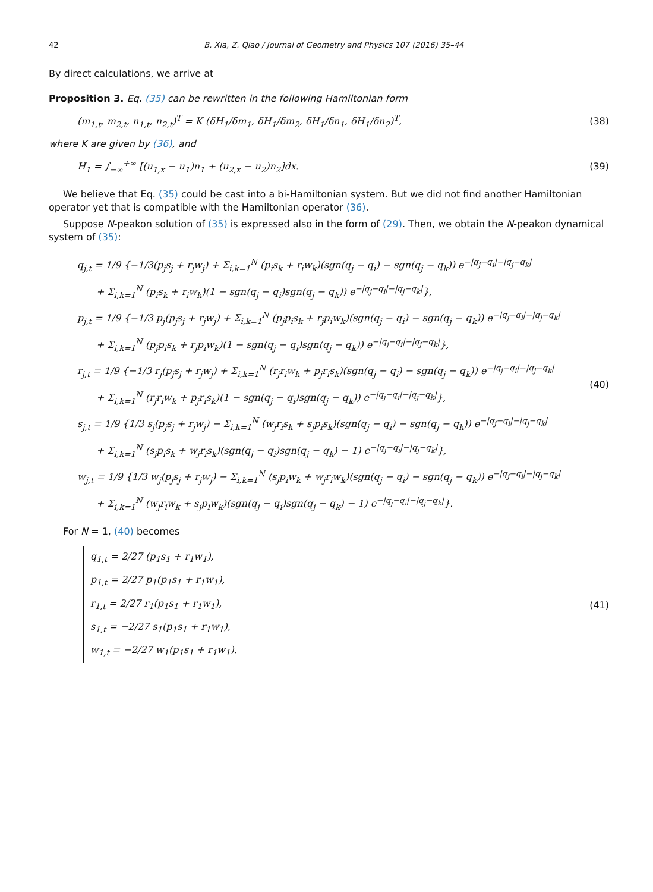42 B. Xia, Z. Qiao / Journal of Geometry and Physics 107 (2016) 35–44
By direct calculations, we arrive at
Proposition 3. Eq. (35) can be rewritten in the following Hamiltonian form
(m<sub>1,t</sub>, m<sub>2,t</sub>, n<sub>1,t</sub>, n<sub>2,t</sub>)<sup>T</sup> = K (δH<sub>1</sub>/δm<sub>1</sub>, δH<sub>1</sub>/δm<sub>2</sub>, δH<sub>1</sub>/δn<sub>1</sub>, δH<sub>1</sub>/δn<sub>2</sub>)<sup>T</sup>,
(38)
where K are given by (36), and
H<sub>1</sub> = ∫<sub>−∞</sub><sup>+∞</sup> [(u<sub>1,x</sub> − u<sub>1</sub>)n<sub>1</sub> + (u<sub>2,x</sub> − u<sub>2</sub>)n<sub>2</sub>]dx.
(39)
We believe that Eq. (35) could be cast into a bi-Hamiltonian system. But we did not find another Hamiltonian operator yet that is compatible with the Hamiltonian operator (36).
Suppose N-peakon solution of (35) is expressed also in the form of (29). Then, we obtain the N-peakon dynamical system of (35):
q<sub>j,t</sub> = 1/9 {−1/3(p<sub>j</sub>s<sub>j</sub> + r<sub>j</sub>w<sub>j</sub>) + Σ<sub>i,k=1</sub><sup>N</sup> (p<sub>i</sub>s<sub>k</sub> + r<sub>i</sub>w<sub>k</sub>)(sgn(q<sub>j</sub> − q<sub>i</sub>) − sgn(q<sub>j</sub> − q<sub>k</sub>)) e<sup>−|q<sub>j</sub>−q<sub>i</sub>|−|q<sub>j</sub>−q<sub>k</sub>|</sup>
  + Σ<sub>i,k=1</sub><sup>N</sup> (p<sub>i</sub>s<sub>k</sub> + r<sub>i</sub>w<sub>k</sub>)(1 − sgn(q<sub>j</sub> − q<sub>i</sub>)sgn(q<sub>j</sub> − q<sub>k</sub>)) e<sup>−|q<sub>j</sub>−q<sub>i</sub>|−|q<sub>j</sub>−q<sub>k</sub>|</sup>},
p<sub>j,t</sub> = 1/9 {−1/3 p<sub>j</sub>(p<sub>j</sub>s<sub>j</sub> + r<sub>j</sub>w<sub>j</sub>) + Σ<sub>i,k=1</sub><sup>N</sup> (p<sub>j</sub>p<sub>i</sub>s<sub>k</sub> + r<sub>j</sub>p<sub>i</sub>w<sub>k</sub>)(sgn(q<sub>j</sub> − q<sub>i</sub>) − sgn(q<sub>j</sub> − q<sub>k</sub>)) e<sup>−|q<sub>j</sub>−q<sub>i</sub>|−|q<sub>j</sub>−q<sub>k</sub>|</sup>
  + Σ<sub>i,k=1</sub><sup>N</sup> (p<sub>j</sub>p<sub>i</sub>s<sub>k</sub> + r<sub>j</sub>p<sub>i</sub>w<sub>k</sub>)(1 − sgn(q<sub>j</sub> − q<sub>i</sub>)sgn(q<sub>j</sub> − q<sub>k</sub>)) e<sup>−|q<sub>j</sub>−q<sub>i</sub>|−|q<sub>j</sub>−q<sub>k</sub>|</sup>},
r<sub>j,t</sub> = 1/9 {−1/3 r<sub>j</sub>(p<sub>j</sub>s<sub>j</sub> + r<sub>j</sub>w<sub>j</sub>) + Σ<sub>i,k=1</sub><sup>N</sup> (r<sub>j</sub>r<sub>i</sub>w<sub>k</sub> + p<sub>j</sub>r<sub>i</sub>s<sub>k</sub>)(sgn(q<sub>j</sub> − q<sub>i</sub>) − sgn(q<sub>j</sub> − q<sub>k</sub>)) e<sup>−|q<sub>j</sub>−q<sub>i</sub>|−|q<sub>j</sub>−q<sub>k</sub>|</sup>
  + Σ<sub>i,k=1</sub><sup>N</sup> (r<sub>j</sub>r<sub>i</sub>w<sub>k</sub> + p<sub>j</sub>r<sub>i</sub>s<sub>k</sub>)(1 − sgn(q<sub>j</sub> − q<sub>i</sub>)sgn(q<sub>j</sub> − q<sub>k</sub>)) e<sup>−|q<sub>j</sub>−q<sub>i</sub>|−|q<sub>j</sub>−q<sub>k</sub>|</sup>},
s<sub>j,t</sub> = 1/9 {1/3 s<sub>j</sub>(p<sub>j</sub>s<sub>j</sub> + r<sub>j</sub>w<sub>j</sub>) − Σ<sub>i,k=1</sub><sup>N</sup> (w<sub>j</sub>r<sub>i</sub>s<sub>k</sub> + s<sub>j</sub>p<sub>i</sub>s<sub>k</sub>)(sgn(q<sub>j</sub> − q<sub>i</sub>) − sgn(q<sub>j</sub> − q<sub>k</sub>)) e<sup>−|q<sub>j</sub>−q<sub>i</sub>|−|q<sub>j</sub>−q<sub>k</sub>|</sup>
  + Σ<sub>i,k=1</sub><sup>N</sup> (s<sub>j</sub>p<sub>i</sub>s<sub>k</sub> + w<sub>j</sub>r<sub>i</sub>s<sub>k</sub>)(sgn(q<sub>j</sub> − q<sub>i</sub>)sgn(q<sub>j</sub> − q<sub>k</sub>) − 1) e<sup>−|q<sub>j</sub>−q<sub>i</sub>|−|q<sub>j</sub>−q<sub>k</sub>|</sup>},
w<sub>j,t</sub> = 1/9 {1/3 w<sub>j</sub>(p<sub>j</sub>s<sub>j</sub> + r<sub>j</sub>w<sub>j</sub>) − Σ<sub>i,k=1</sub><sup>N</sup> (s<sub>j</sub>p<sub>i</sub>w<sub>k</sub> + w<sub>j</sub>r<sub>i</sub>w<sub>k</sub>)(sgn(q<sub>j</sub> − q<sub>i</sub>) − sgn(q<sub>j</sub> − q<sub>k</sub>)) e<sup>−|q<sub>j</sub>−q<sub>i</sub>|−|q<sub>j</sub>−q<sub>k</sub>|</sup>
  + Σ<sub>i,k=1</sub><sup>N</sup> (w<sub>j</sub>r<sub>i</sub>w<sub>k</sub> + s<sub>j</sub>p<sub>i</sub>w<sub>k</sub>)(sgn(q<sub>j</sub> − q<sub>i</sub>)sgn(q<sub>j</sub> − q<sub>k</sub>) − 1) e<sup>−|q<sub>j</sub>−q<sub>i</sub>|−|q<sub>j</sub>−q<sub>k</sub>|</sup>}.
(40)
For N = 1, (40) becomes
q<sub>1,t</sub> = 2/27 (p<sub>1</sub>s<sub>1</sub> + r<sub>1</sub>w<sub>1</sub>),
p<sub>1,t</sub> = 2/27 p<sub>1</sub>(p<sub>1</sub>s<sub>1</sub> + r<sub>1</sub>w<sub>1</sub>),
r<sub>1,t</sub> = 2/27 r<sub>1</sub>(p<sub>1</sub>s<sub>1</sub> + r<sub>1</sub>w<sub>1</sub>),
s<sub>1,t</sub> = −2/27 s<sub>1</sub>(p<sub>1</sub>s<sub>1</sub> + r<sub>1</sub>w<sub>1</sub>),
w<sub>1,t</sub> = −2/27 w<sub>1</sub>(p<sub>1</sub>s<sub>1</sub> + r<sub>1</sub>w<sub>1</sub>).
(41)